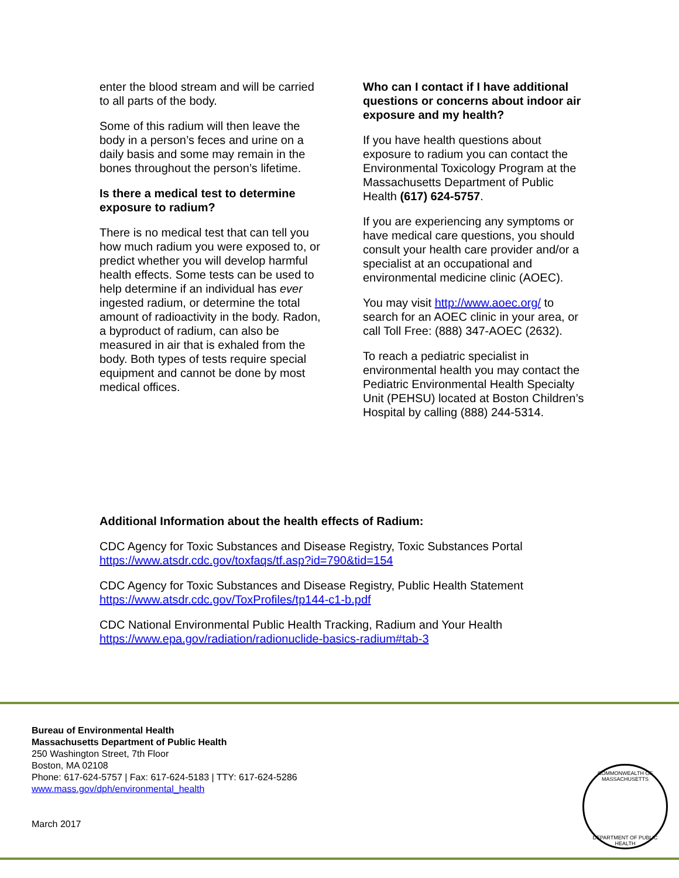enter the blood stream and will be carried to all parts of the body.
Some of this radium will then leave the body in a person’s feces and urine on a daily basis and some may remain in the bones throughout the person’s lifetime.
Is there a medical test to determine exposure to radium?
There is no medical test that can tell you how much radium you were exposed to, or predict whether you will develop harmful health effects. Some tests can be used to help determine if an individual has ever ingested radium, or determine the total amount of radioactivity in the body. Radon, a byproduct of radium, can also be measured in air that is exhaled from the body. Both types of tests require special equipment and cannot be done by most medical offices.
Who can I contact if I have additional questions or concerns about indoor air exposure and my health?
If you have health questions about exposure to radium you can contact the Environmental Toxicology Program at the Massachusetts Department of Public Health (617) 624-5757.
If you are experiencing any symptoms or have medical care questions, you should consult your health care provider and/or a specialist at an occupational and environmental medicine clinic (AOEC).
You may visit http://www.aoec.org/ to search for an AOEC clinic in your area, or call Toll Free: (888) 347-AOEC (2632).
To reach a pediatric specialist in environmental health you may contact the Pediatric Environmental Health Specialty Unit (PEHSU) located at Boston Children’s Hospital by calling (888) 244-5314.
Additional Information about the health effects of Radium:
CDC Agency for Toxic Substances and Disease Registry, Toxic Substances Portal
https://www.atsdr.cdc.gov/toxfaqs/tf.asp?id=790&tid=154
CDC Agency for Toxic Substances and Disease Registry, Public Health Statement
https://www.atsdr.cdc.gov/ToxProfiles/tp144-c1-b.pdf
CDC National Environmental Public Health Tracking, Radium and Your Health
https://www.epa.gov/radiation/radionuclide-basics-radium#tab-3
Bureau of Environmental Health
Massachusetts Department of Public Health
250 Washington Street, 7th Floor
Boston, MA 02108
Phone: 617-624-5757 | Fax: 617-624-5183 | TTY: 617-624-5286
www.mass.gov/dph/environmental_health
March 2017
COMMONWEALTH OF MASSACHUSETTS
DEPARTMENT OF PUBLIC HEALTH